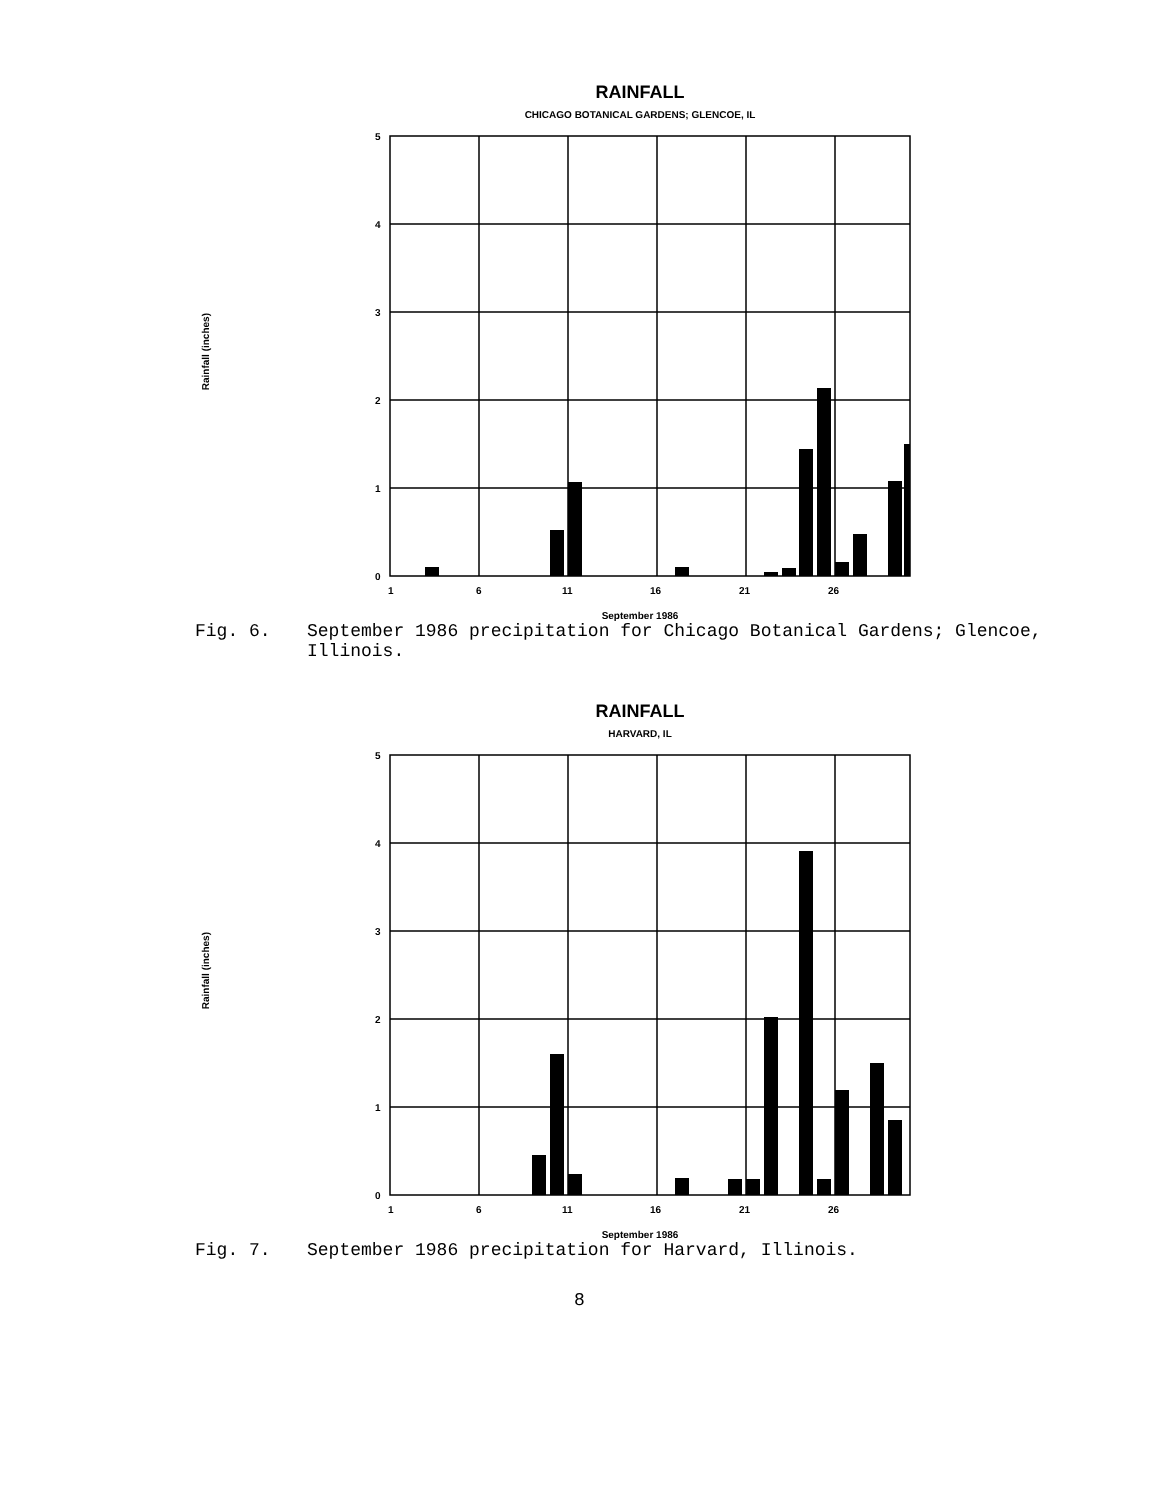Rainfall (inches)
RAINFALL
CHICAGO BOTANICAL GARDENS; GLENCOE, IL
5
4
3
2
1
0
1
6
11
16
21
26
September 1986
Fig. 6. September 1986 precipitation for Chicago Botanical Gardens; Glencoe, Illinois.
Rainfall (inches)
RAINFALL
HARVARD, IL
5
4
3
2
1
0
1
6
11
16
21
26
September 1986
Fig. 7. September 1986 precipitation for Harvard, Illinois.
8